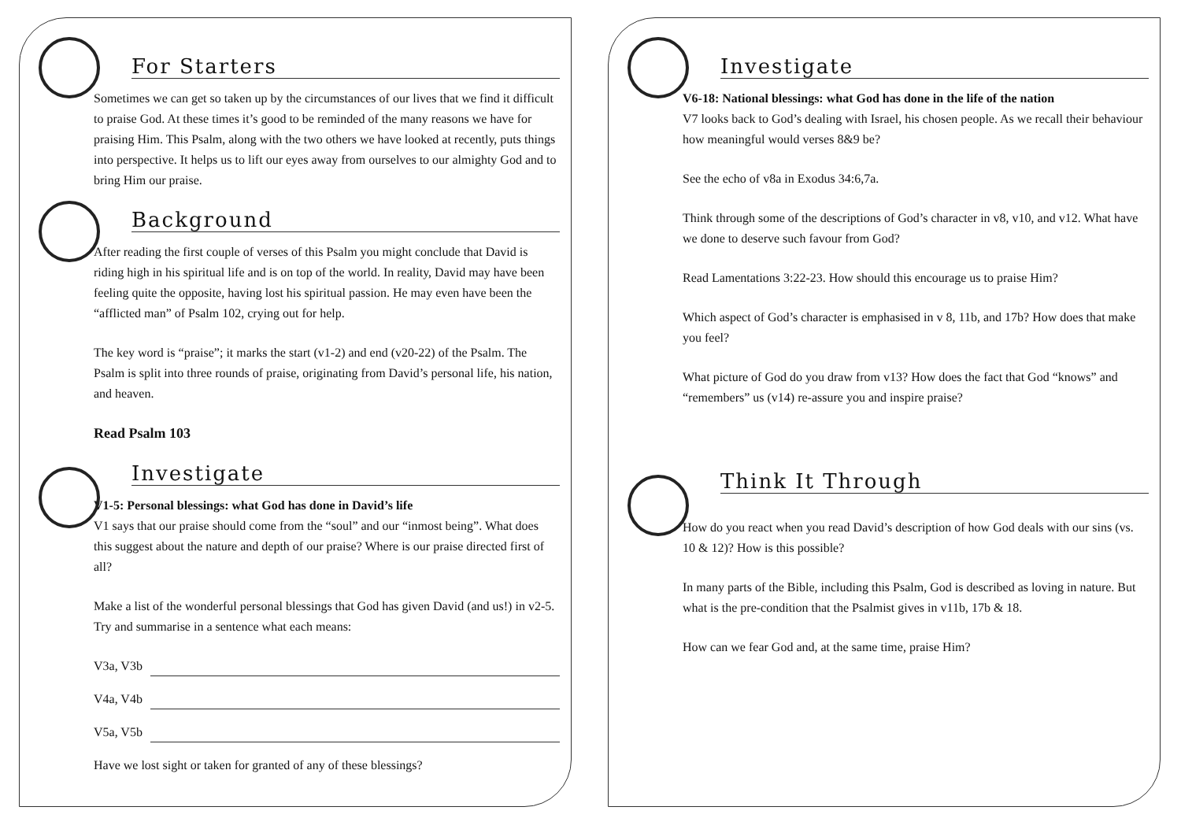For Starters
Sometimes we can get so taken up by the circumstances of our lives that we find it difficult to praise God. At these times it’s good to be reminded of the many reasons we have for praising Him. This Psalm, along with the two others we have looked at recently, puts things into perspective. It helps us to lift our eyes away from ourselves to our almighty God and to bring Him our praise.
Background
After reading the first couple of verses of this Psalm you might conclude that David is riding high in his spiritual life and is on top of the world. In reality, David may have been feeling quite the opposite, having lost his spiritual passion. He may even have been the “afflicted man” of Psalm 102, crying out for help.
The key word is “praise”; it marks the start (v1-2) and end (v20-22) of the Psalm. The Psalm is split into three rounds of praise, originating from David’s personal life, his nation, and heaven.
Read Psalm 103
Investigate
V1-5: Personal blessings: what God has done in David’s life
V1 says that our praise should come from the “soul” and our “inmost being”. What does this suggest about the nature and depth of our praise? Where is our praise directed first of all?
Make a list of the wonderful personal blessings that God has given David (and us!) in v2-5. Try and summarise in a sentence what each means:
V3a, V3b
V4a, V4b
V5a, V5b
Have we lost sight or taken for granted of any of these blessings?
Investigate
V6-18: National blessings: what God has done in the life of the nation
V7 looks back to God’s dealing with Israel, his chosen people. As we recall their behaviour how meaningful would verses 8&9 be?
See the echo of v8a in Exodus 34:6,7a.
Think through some of the descriptions of God’s character in v8, v10, and v12. What have we done to deserve such favour from God?
Read Lamentations 3:22-23. How should this encourage us to praise Him?
Which aspect of God’s character is emphasised in v 8, 11b, and 17b? How does that make you feel?
What picture of God do you draw from v13? How does the fact that God “knows” and “remembers” us (v14) re-assure you and inspire praise?
Think It Through
How do you react when you read David’s description of how God deals with our sins (vs. 10 & 12)? How is this possible?
In many parts of the Bible, including this Psalm, God is described as loving in nature. But what is the pre-condition that the Psalmist gives in v11b, 17b & 18.
How can we fear God and, at the same time, praise Him?